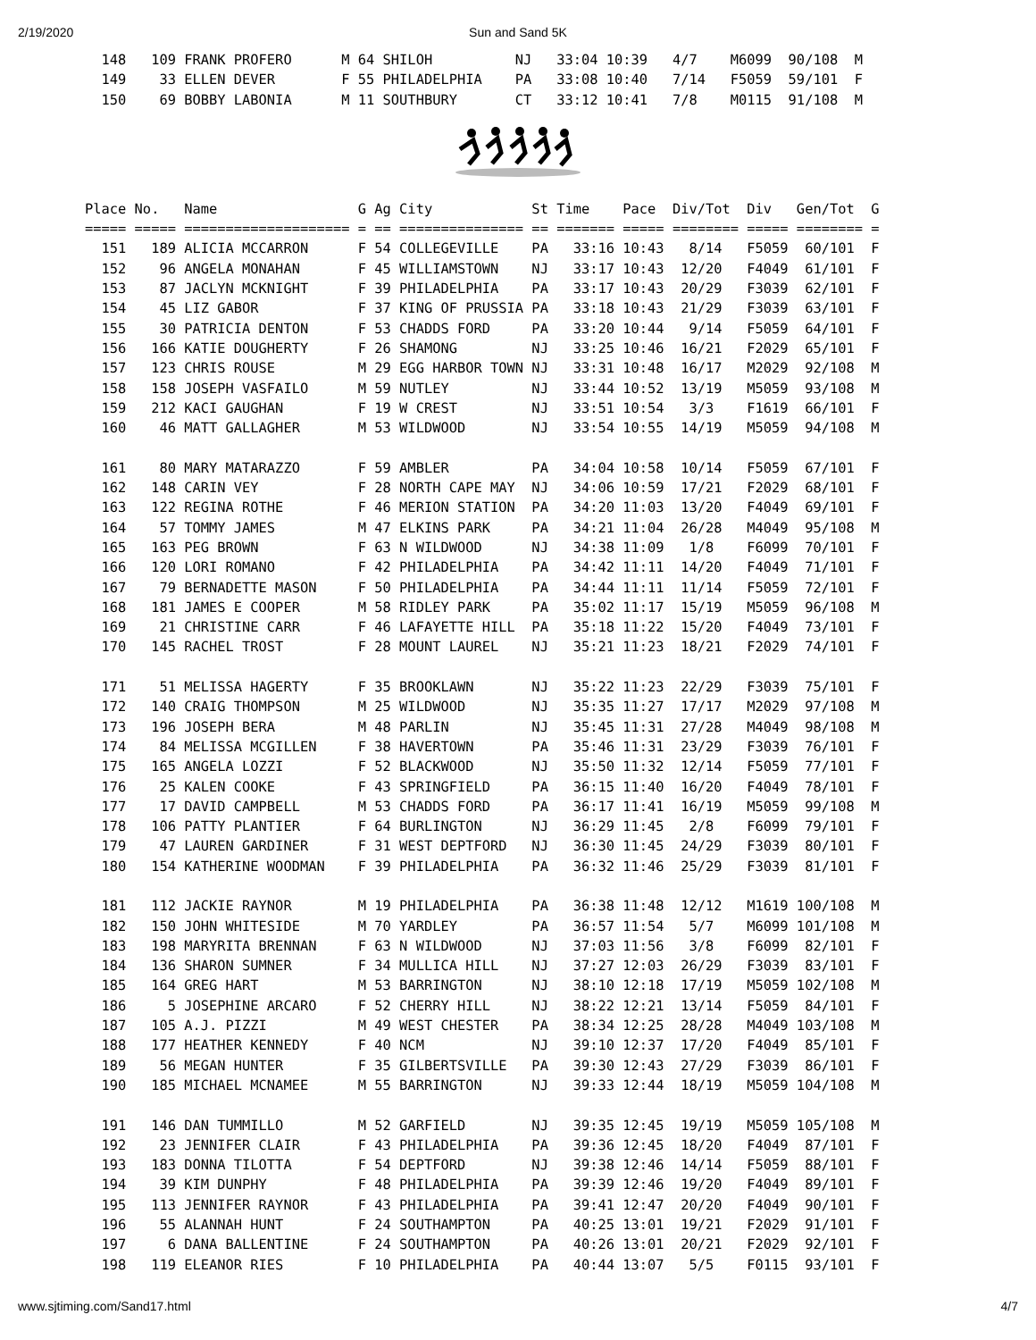2/19/2020 Sun and Sand 5K
  148   109 FRANK PROFERO      M 64 SHILOH          NJ   33:04 10:39   4/7    M6099  90/108  M
  149    33 ELLEN DEVER        F 55 PHILADELPHIA    PA   33:08 10:40   7/14   F5059  59/101  F
  150    69 BOBBY LABONIA      M 11 SOUTHBURY       CT   33:12 10:41   7/8    M0115  91/108  M
Place No.   Name                 G Ag City            St Time    Pace  Div/Tot  Div   Gen/Tot  G
===== ===== ==================== = == =============== == ======= ===== ======== ===== ======== =
  151   189 ALICIA MCCARRON      F 54 COLLEGEVILLE    PA   33:16 10:43   8/14   F5059  60/101  F
  152    96 ANGELA MONAHAN       F 45 WILLIAMSTOWN    NJ   33:17 10:43  12/20   F4049  61/101  F
  153    87 JACLYN MCKNIGHT      F 39 PHILADELPHIA    PA   33:17 10:43  20/29   F3039  62/101  F
  154    45 LIZ GABOR            F 37 KING OF PRUSSIA PA   33:18 10:43  21/29   F3039  63/101  F
  155    30 PATRICIA DENTON      F 53 CHADDS FORD     PA   33:20 10:44   9/14   F5059  64/101  F
  156   166 KATIE DOUGHERTY      F 26 SHAMONG         NJ   33:25 10:46  16/21   F2029  65/101  F
  157   123 CHRIS ROUSE          M 29 EGG HARBOR TOWN NJ   33:31 10:48  16/17   M2029  92/108  M
  158   158 JOSEPH VASFAILO      M 59 NUTLEY          NJ   33:44 10:52  13/19   M5059  93/108  M
  159   212 KACI GAUGHAN         F 19 W CREST         NJ   33:51 10:54   3/3    F1619  66/101  F
  160    46 MATT GALLAGHER       M 53 WILDWOOD        NJ   33:54 10:55  14/19   M5059  94/108  M

  161    80 MARY MATARAZZO       F 59 AMBLER          PA   34:04 10:58  10/14   F5059  67/101  F
  162   148 CARIN VEY            F 28 NORTH CAPE MAY  NJ   34:06 10:59  17/21   F2029  68/101  F
  163   122 REGINA ROTHE         F 46 MERION STATION  PA   34:20 11:03  13/20   F4049  69/101  F
  164    57 TOMMY JAMES          M 47 ELKINS PARK     PA   34:21 11:04  26/28   M4049  95/108  M
  165   163 PEG BROWN            F 63 N WILDWOOD      NJ   34:38 11:09   1/8    F6099  70/101  F
  166   120 LORI ROMANO          F 42 PHILADELPHIA    PA   34:42 11:11  14/20   F4049  71/101  F
  167    79 BERNADETTE MASON     F 50 PHILADELPHIA    PA   34:44 11:11  11/14   F5059  72/101  F
  168   181 JAMES E COOPER       M 58 RIDLEY PARK     PA   35:02 11:17  15/19   M5059  96/108  M
  169    21 CHRISTINE CARR       F 46 LAFAYETTE HILL  PA   35:18 11:22  15/20   F4049  73/101  F
  170   145 RACHEL TROST         F 28 MOUNT LAUREL    NJ   35:21 11:23  18/21   F2029  74/101  F

  171    51 MELISSA HAGERTY      F 35 BROOKLAWN       NJ   35:22 11:23  22/29   F3039  75/101  F
  172   140 CRAIG THOMPSON       M 25 WILDWOOD        NJ   35:35 11:27  17/17   M2029  97/108  M
  173   196 JOSEPH BERA          M 48 PARLIN          NJ   35:45 11:31  27/28   M4049  98/108  M
  174    84 MELISSA MCGILLEN     F 38 HAVERTOWN       PA   35:46 11:31  23/29   F3039  76/101  F
  175   165 ANGELA LOZZI         F 52 BLACKWOOD       NJ   35:50 11:32  12/14   F5059  77/101  F
  176    25 KALEN COOKE          F 43 SPRINGFIELD     PA   36:15 11:40  16/20   F4049  78/101  F
  177    17 DAVID CAMPBELL       M 53 CHADDS FORD     PA   36:17 11:41  16/19   M5059  99/108  M
  178   106 PATTY PLANTIER       F 64 BURLINGTON      NJ   36:29 11:45   2/8    F6099  79/101  F
  179    47 LAUREN GARDINER      F 31 WEST DEPTFORD   NJ   36:30 11:45  24/29   F3039  80/101  F
  180   154 KATHERINE WOODMAN    F 39 PHILADELPHIA    PA   36:32 11:46  25/29   F3039  81/101  F

  181   112 JACKIE RAYNOR        M 19 PHILADELPHIA    PA   36:38 11:48  12/12   M1619 100/108  M
  182   150 JOHN WHITESIDE       M 70 YARDLEY         PA   36:57 11:54   5/7    M6099 101/108  M
  183   198 MARYRITA BRENNAN     F 63 N WILDWOOD      NJ   37:03 11:56   3/8    F6099  82/101  F
  184   136 SHARON SUMNER        F 34 MULLICA HILL    NJ   37:27 12:03  26/29   F3039  83/101  F
  185   164 GREG HART            M 53 BARRINGTON      NJ   38:10 12:18  17/19   M5059 102/108  M
  186     5 JOSEPHINE ARCARO     F 52 CHERRY HILL     NJ   38:22 12:21  13/14   F5059  84/101  F
  187   105 A.J. PIZZI           M 49 WEST CHESTER    PA   38:34 12:25  28/28   M4049 103/108  M
  188   177 HEATHER KENNEDY      F 40 NCM             NJ   39:10 12:37  17/20   F4049  85/101  F
  189    56 MEGAN HUNTER         F 35 GILBERTSVILLE   PA   39:30 12:43  27/29   F3039  86/101  F
  190   185 MICHAEL MCNAMEE      M 55 BARRINGTON      NJ   39:33 12:44  18/19   M5059 104/108  M

  191   146 DAN TUMMILLO         M 52 GARFIELD        NJ   39:35 12:45  19/19   M5059 105/108  M
  192    23 JENNIFER CLAIR       F 43 PHILADELPHIA    PA   39:36 12:45  18/20   F4049  87/101  F
  193   183 DONNA TILOTTA        F 54 DEPTFORD        NJ   39:38 12:46  14/14   F5059  88/101  F
  194    39 KIM DUNPHY           F 48 PHILADELPHIA    PA   39:39 12:46  19/20   F4049  89/101  F
  195   113 JENNIFER RAYNOR      F 43 PHILADELPHIA    PA   39:41 12:47  20/20   F4049  90/101  F
  196    55 ALANNAH HUNT         F 24 SOUTHAMPTON     PA   40:25 13:01  19/21   F2029  91/101  F
  197     6 DANA BALLENTINE      F 24 SOUTHAMPTON     PA   40:26 13:01  20/21   F2029  92/101  F
  198   119 ELEANOR RIES         F 10 PHILADELPHIA    PA   40:44 13:07   5/5    F0115  93/101  F
www.sjtiming.com/Sand17.html 4/7